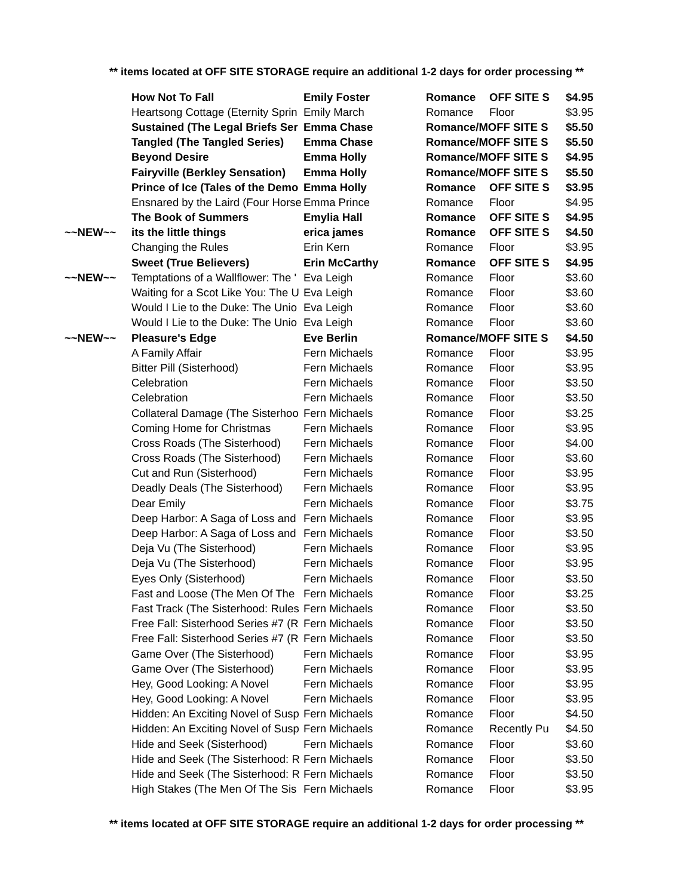** items located at OFF SITE STORAGE require an additional 1-2 days for order processing **
| | How Not To Fall | Emily Foster | Romance | OFF SITE S | $4.95 |
| | Heartsong Cottage (Eternity Sprin | Emily March | Romance | Floor | $3.95 |
| | Sustained (The Legal Briefs Ser | Emma Chase | Romance/MOFF SITE S | | $5.50 |
| | Tangled (The Tangled Series) | Emma Chase | Romance/MOFF SITE S | | $5.50 |
| | Beyond Desire | Emma Holly | Romance/MOFF SITE S | | $4.95 |
| | Fairyville (Berkley Sensation) | Emma Holly | Romance/MOFF SITE S | | $5.50 |
| | Prince of Ice (Tales of the Demo | Emma Holly | Romance | OFF SITE S | $3.95 |
| | Ensnared by the Laird (Four Horse | Emma Prince | Romance | Floor | $4.95 |
| | The Book of Summers | Emylia Hall | Romance | OFF SITE S | $4.95 |
| ~~NEW~~ | its the little things | erica james | Romance | OFF SITE S | $4.50 |
| | Changing the Rules | Erin Kern | Romance | Floor | $3.95 |
| | Sweet (True Believers) | Erin McCarthy | Romance | OFF SITE S | $4.95 |
| ~~NEW~~ | Temptations of a Wallflower: The ' | Eva Leigh | Romance | Floor | $3.60 |
| | Waiting for a Scot Like You: The U | Eva Leigh | Romance | Floor | $3.60 |
| | Would I Lie to the Duke: The Unio | Eva Leigh | Romance | Floor | $3.60 |
| | Would I Lie to the Duke: The Unio | Eva Leigh | Romance | Floor | $3.60 |
| ~~NEW~~ | Pleasure's Edge | Eve Berlin | Romance/MOFF SITE S | | $4.50 |
| | A Family Affair | Fern Michaels | Romance | Floor | $3.95 |
| | Bitter Pill (Sisterhood) | Fern Michaels | Romance | Floor | $3.95 |
| | Celebration | Fern Michaels | Romance | Floor | $3.50 |
| | Celebration | Fern Michaels | Romance | Floor | $3.50 |
| | Collateral Damage (The Sisterhoo | Fern Michaels | Romance | Floor | $3.25 |
| | Coming Home for Christmas | Fern Michaels | Romance | Floor | $3.95 |
| | Cross Roads (The Sisterhood) | Fern Michaels | Romance | Floor | $4.00 |
| | Cross Roads (The Sisterhood) | Fern Michaels | Romance | Floor | $3.60 |
| | Cut and Run (Sisterhood) | Fern Michaels | Romance | Floor | $3.95 |
| | Deadly Deals (The Sisterhood) | Fern Michaels | Romance | Floor | $3.95 |
| | Dear Emily | Fern Michaels | Romance | Floor | $3.75 |
| | Deep Harbor: A Saga of Loss and | Fern Michaels | Romance | Floor | $3.95 |
| | Deep Harbor: A Saga of Loss and | Fern Michaels | Romance | Floor | $3.50 |
| | Deja Vu (The Sisterhood) | Fern Michaels | Romance | Floor | $3.95 |
| | Deja Vu (The Sisterhood) | Fern Michaels | Romance | Floor | $3.95 |
| | Eyes Only (Sisterhood) | Fern Michaels | Romance | Floor | $3.50 |
| | Fast and Loose (The Men Of The | Fern Michaels | Romance | Floor | $3.25 |
| | Fast Track (The Sisterhood: Rules | Fern Michaels | Romance | Floor | $3.50 |
| | Free Fall: Sisterhood Series #7 (R | Fern Michaels | Romance | Floor | $3.50 |
| | Free Fall: Sisterhood Series #7 (R | Fern Michaels | Romance | Floor | $3.50 |
| | Game Over (The Sisterhood) | Fern Michaels | Romance | Floor | $3.95 |
| | Game Over (The Sisterhood) | Fern Michaels | Romance | Floor | $3.95 |
| | Hey, Good Looking: A Novel | Fern Michaels | Romance | Floor | $3.95 |
| | Hey, Good Looking: A Novel | Fern Michaels | Romance | Floor | $3.95 |
| | Hidden: An Exciting Novel of Susp | Fern Michaels | Romance | Floor | $4.50 |
| | Hidden: An Exciting Novel of Susp | Fern Michaels | Romance | Recently Pu | $4.50 |
| | Hide and Seek (Sisterhood) | Fern Michaels | Romance | Floor | $3.60 |
| | Hide and Seek (The Sisterhood: R | Fern Michaels | Romance | Floor | $3.50 |
| | Hide and Seek (The Sisterhood: R | Fern Michaels | Romance | Floor | $3.50 |
| | High Stakes (The Men Of The Sis | Fern Michaels | Romance | Floor | $3.95 |
** items located at OFF SITE STORAGE require an additional 1-2 days for order processing **